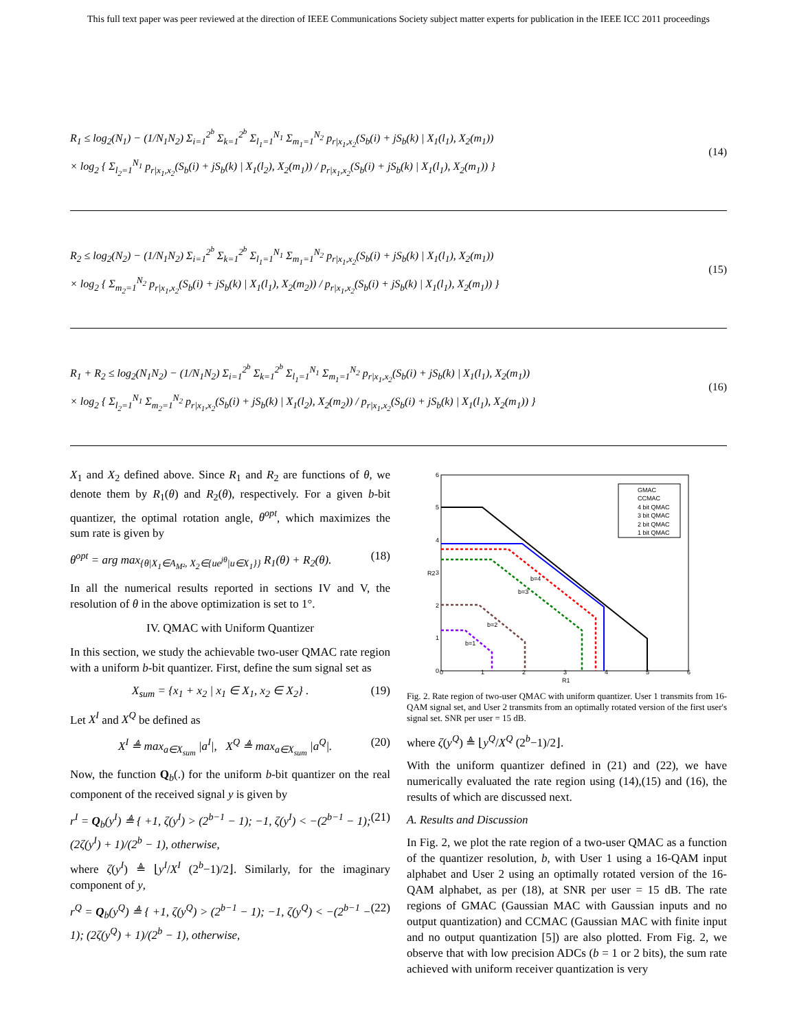This full text paper was peer reviewed at the direction of IEEE Communications Society subject matter experts for publication in the IEEE ICC 2011 proceedings
R<sub>1</sub> ≤ log<sub>2</sub>(N<sub>1</sub>) − (1/N<sub>1</sub>N<sub>2</sub>) Σ<sub>i=1</sub><sup>2<sup>b</sup></sup> Σ<sub>k=1</sub><sup>2<sup>b</sup></sup> Σ<sub>l<sub>1</sub>=1</sub><sup>N<sub>1</sub></sup> Σ<sub>m<sub>1</sub>=1</sub><sup>N<sub>2</sub></sup> p<sub>r|x<sub>1</sub>,x<sub>2</sub></sub>(S<sub>b</sub>(i) + jS<sub>b</sub>(k) | X<sub>1</sub>(l<sub>1</sub>), X<sub>2</sub>(m<sub>1</sub>))
× log<sub>2</sub> { Σ<sub>l<sub>2</sub>=1</sub><sup>N<sub>1</sub></sup> p<sub>r|x<sub>1</sub>,x<sub>2</sub></sub>(S<sub>b</sub>(i) + jS<sub>b</sub>(k) | X<sub>1</sub>(l<sub>2</sub>), X<sub>2</sub>(m<sub>1</sub>)) / p<sub>r|x<sub>1</sub>,x<sub>2</sub></sub>(S<sub>b</sub>(i) + jS<sub>b</sub>(k) | X<sub>1</sub>(l<sub>1</sub>), X<sub>2</sub>(m<sub>1</sub>)) }
(14)
R<sub>2</sub> ≤ log<sub>2</sub>(N<sub>2</sub>) − (1/N<sub>1</sub>N<sub>2</sub>) Σ<sub>i=1</sub><sup>2<sup>b</sup></sup> Σ<sub>k=1</sub><sup>2<sup>b</sup></sup> Σ<sub>l<sub>1</sub>=1</sub><sup>N<sub>1</sub></sup> Σ<sub>m<sub>1</sub>=1</sub><sup>N<sub>2</sub></sup> p<sub>r|x<sub>1</sub>,x<sub>2</sub></sub>(S<sub>b</sub>(i) + jS<sub>b</sub>(k) | X<sub>1</sub>(l<sub>1</sub>), X<sub>2</sub>(m<sub>1</sub>))
× log<sub>2</sub> { Σ<sub>m<sub>2</sub>=1</sub><sup>N<sub>2</sub></sup> p<sub>r|x<sub>1</sub>,x<sub>2</sub></sub>(S<sub>b</sub>(i) + jS<sub>b</sub>(k) | X<sub>1</sub>(l<sub>1</sub>), X<sub>2</sub>(m<sub>2</sub>)) / p<sub>r|x<sub>1</sub>,x<sub>2</sub></sub>(S<sub>b</sub>(i) + jS<sub>b</sub>(k) | X<sub>1</sub>(l<sub>1</sub>), X<sub>2</sub>(m<sub>1</sub>)) }
(15)
R<sub>1</sub> + R<sub>2</sub> ≤ log<sub>2</sub>(N<sub>1</sub>N<sub>2</sub>) − (1/N<sub>1</sub>N<sub>2</sub>) Σ<sub>i=1</sub><sup>2<sup>b</sup></sup> Σ<sub>k=1</sub><sup>2<sup>b</sup></sup> Σ<sub>l<sub>1</sub>=1</sub><sup>N<sub>1</sub></sup> Σ<sub>m<sub>1</sub>=1</sub><sup>N<sub>2</sub></sup> p<sub>r|x<sub>1</sub>,x<sub>2</sub></sub>(S<sub>b</sub>(i) + jS<sub>b</sub>(k) | X<sub>1</sub>(l<sub>1</sub>), X<sub>2</sub>(m<sub>1</sub>))
× log<sub>2</sub> { Σ<sub>l<sub>2</sub>=1</sub><sup>N<sub>1</sub></sup> Σ<sub>m<sub>2</sub>=1</sub><sup>N<sub>2</sub></sup> p<sub>r|x<sub>1</sub>,x<sub>2</sub></sub>(S<sub>b</sub>(i) + jS<sub>b</sub>(k) | X<sub>1</sub>(l<sub>2</sub>), X<sub>2</sub>(m<sub>2</sub>)) / p<sub>r|x<sub>1</sub>,x<sub>2</sub></sub>(S<sub>b</sub>(i) + jS<sub>b</sub>(k) | X<sub>1</sub>(l<sub>1</sub>), X<sub>2</sub>(m<sub>1</sub>)) }
(16)
X<sub>1</sub> and X<sub>2</sub> defined above. Since R<sub>1</sub> and R<sub>2</sub> are functions of θ, we denote them by R<sub>1</sub>(θ) and R<sub>2</sub>(θ), respectively. For a given b-bit quantizer, the optimal rotation angle, θ<sup>opt</sup>, which maximizes the sum rate is given by
θ<sup>opt</sup> = arg max<sub>{θ|X<sub>1</sub>∈A<sub>M²</sub>, X<sub>2</sub>∈{ue<sup>jθ</sup>|u∈X<sub>1</sub>}}</sub> R<sub>1</sub>(θ) + R<sub>2</sub>(θ). (18)
In all the numerical results reported in sections IV and V, the resolution of θ in the above optimization is set to 1°.
IV. QMAC with Uniform Quantizer
In this section, we study the achievable two-user QMAC rate region with a uniform b-bit quantizer. First, define the sum signal set as
X<sub>sum</sub> = {x<sub>1</sub> + x<sub>2</sub> | x<sub>1</sub> ∈ X<sub>1</sub>, x<sub>2</sub> ∈ X<sub>2</sub>} . (19)
Let X<sup>I</sup> and X<sup>Q</sup> be defined as
X<sup>I</sup> ≜ max<sub>a∈X<sub>sum</sub></sub> |a<sup>I</sup>|, X<sup>Q</sup> ≜ max<sub>a∈X<sub>sum</sub></sub> |a<sup>Q</sup>|. (20)
Now, the function Q<sub>b</sub>(.) for the uniform b-bit quantizer on the real component of the received signal y is given by
r<sup>I</sup> = Q<sub>b</sub>(y<sup>I</sup>) ≜ { +1, ζ(y<sup>I</sup>) > (2<sup>b−1</sup> − 1); −1, ζ(y<sup>I</sup>) < −(2<sup>b−1</sup> − 1); (2ζ(y<sup>I</sup>) + 1)/(2<sup>b</sup> − 1), otherwise, (21)
where ζ(y<sup>I</sup>) ≜ ⌊y<sup>I</sup>/X<sup>I</sup> (2<sup>b</sup>−1)/2⌋. Similarly, for the imaginary component of y,
r<sup>Q</sup> = Q<sub>b</sub>(y<sup>Q</sup>) ≜ { +1, ζ(y<sup>Q</sup>) > (2<sup>b−1</sup> − 1); −1, ζ(y<sup>Q</sup>) < −(2<sup>b−1</sup> − 1); (2ζ(y<sup>Q</sup>) + 1)/(2<sup>b</sup> − 1), otherwise, (22)
0
1
2
3
4
5
6
R1
R2
0
1
2
3
4
5
6
b=4
b=3
b=2
b=1
GMAC
CCMAC
4 bit QMAC
3 bit QMAC
2 bit QMAC
1 bit QMAC
Fig. 2. Rate region of two-user QMAC with uniform quantizer. User 1 transmits from 16-QAM signal set, and User 2 transmits from an optimally rotated version of the first user's signal set. SNR per user = 15 dB.
where ζ(y<sup>Q</sup>) ≜ ⌊y<sup>Q</sup>/X<sup>Q</sup> (2<sup>b</sup>−1)/2⌋.
With the uniform quantizer defined in (21) and (22), we have numerically evaluated the rate region using (14),(15) and (16), the results of which are discussed next.
A. Results and Discussion
In Fig. 2, we plot the rate region of a two-user QMAC as a function of the quantizer resolution, b, with User 1 using a 16-QAM input alphabet and User 2 using an optimally rotated version of the 16-QAM alphabet, as per (18), at SNR per user = 15 dB. The rate regions of GMAC (Gaussian MAC with Gaussian inputs and no output quantization) and CCMAC (Gaussian MAC with finite input and no output quantization [5]) are also plotted. From Fig. 2, we observe that with low precision ADCs (b = 1 or 2 bits), the sum rate achieved with uniform receiver quantization is very